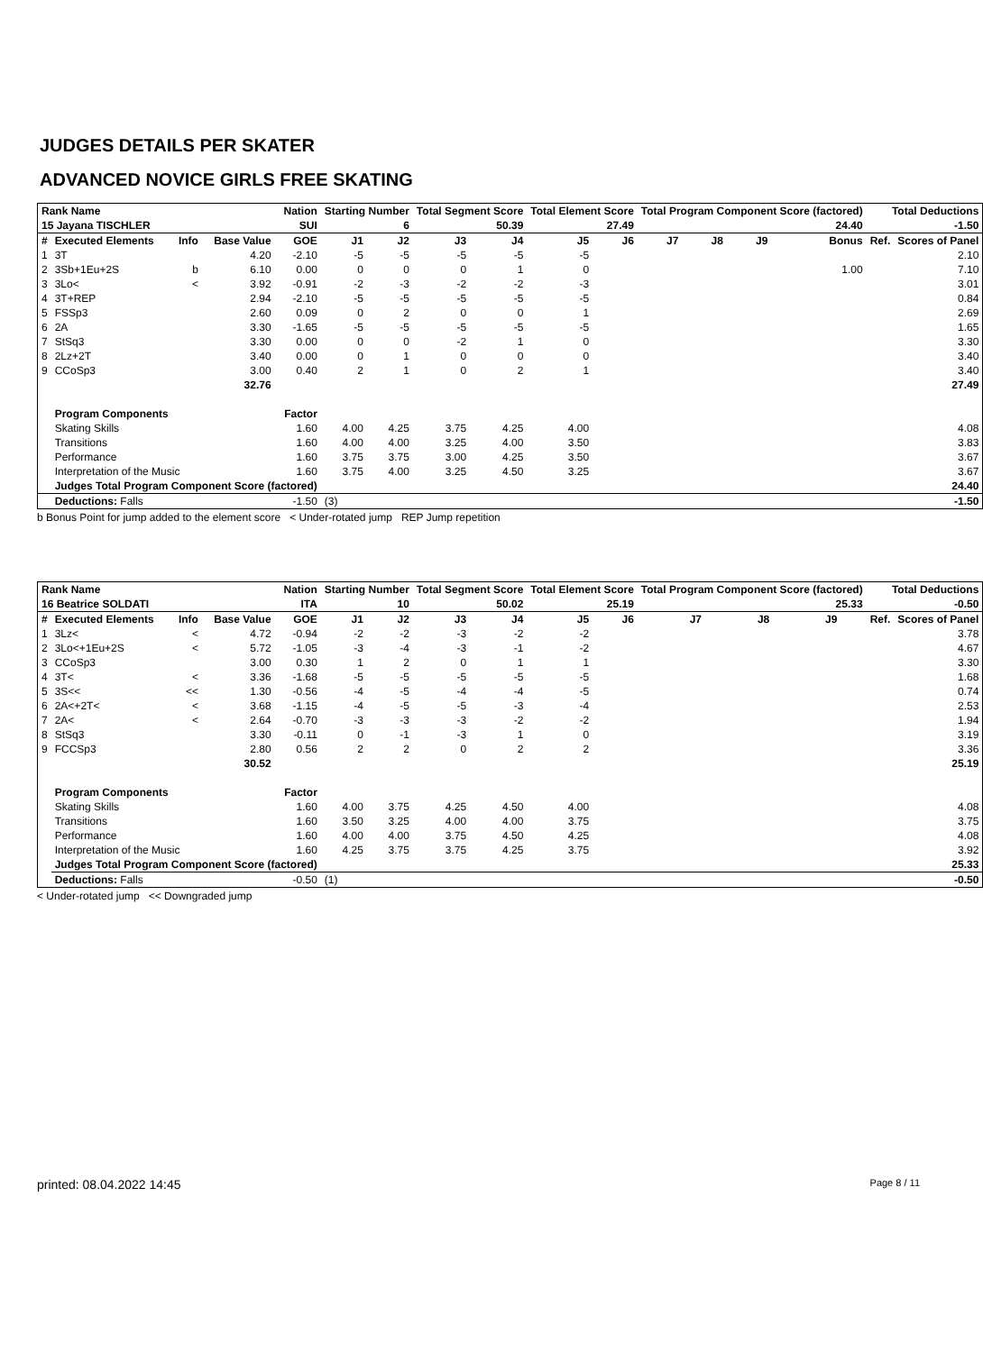JUDGES DETAILS PER SKATER
ADVANCED NOVICE GIRLS FREE SKATING
| Rank Name | | | | Nation | Starting Number | | Total Segment Score | | Total Element Score | | Total Program Component Score (factored) | | | | Total Deductions | |
| --- | --- | --- | --- | --- | --- | --- | --- | --- | --- | --- | --- | --- | --- | --- | --- | --- |
| 15 Jayana TISCHLER | | | | SUI | 6 | | 50.39 | | 27.49 | | 24.40 | | | | -1.50 | |
| # | Executed Elements | Info | Base Value | GOE | J1 | J2 | J3 | J4 | J5 | J6 | J7 | J8 | J9 | Bonus | Ref. | Scores of Panel |
| 1 | 3T | | 4.20 | -2.10 | -5 | -5 | -5 | -5 | -5 | | | | | | | 2.10 |
| 2 | 3Sb+1Eu+2S | b | 6.10 | 0.00 | 0 | 0 | 0 | 1 | 0 | | | | | 1.00 | | 7.10 |
| 3 | 3Lo< | < | 3.92 | -0.91 | -2 | -3 | -2 | -2 | -3 | | | | | | | 3.01 |
| 4 | 3T+REP | | 2.94 | -2.10 | -5 | -5 | -5 | -5 | -5 | | | | | | | 0.84 |
| 5 | FSSp3 | | 2.60 | 0.09 | 0 | 2 | 0 | 0 | 1 | | | | | | | 2.69 |
| 6 | 2A | | 3.30 | -1.65 | -5 | -5 | -5 | -5 | -5 | | | | | | | 1.65 |
| 7 | StSq3 | | 3.30 | 0.00 | 0 | 0 | -2 | 1 | 0 | | | | | | | 3.30 |
| 8 | 2Lz+2T | | 3.40 | 0.00 | 0 | 1 | 0 | 0 | 0 | | | | | | | 3.40 |
| 9 | CCoSp3 | | 3.00 | 0.40 | 2 | 1 | 0 | 2 | 1 | | | | | | | 3.40 |
| | | | 32.76 | | | | | | | | | | | | | 27.49 |
| | Program Components | | | Factor | | | | | | | | | | | | |
| | Skating Skills | | | 1.60 | 4.00 | 4.25 | 3.75 | 4.25 | 4.00 | | | | | | | 4.08 |
| | Transitions | | | 1.60 | 4.00 | 4.00 | 3.25 | 4.00 | 3.50 | | | | | | | 3.83 |
| | Performance | | | 1.60 | 3.75 | 3.75 | 3.00 | 4.25 | 3.50 | | | | | | | 3.67 |
| | Interpretation of the Music | | | 1.60 | 3.75 | 4.00 | 3.25 | 4.50 | 3.25 | | | | | | | 3.67 |
| | Judges Total Program Component Score (factored) | | | | | | | | | | | | | | | 24.40 |
| | Deductions: Falls | | | -1.50 | (3) | | | | | | | | | | | -1.50 |
b Bonus Point for jump added to the element score < Under-rotated jump REP Jump repetition
| Rank Name | | | | Nation | Starting Number | | Total Segment Score | | Total Element Score | | Total Program Component Score (factored) | | | | Total Deductions | |
| --- | --- | --- | --- | --- | --- | --- | --- | --- | --- | --- | --- | --- | --- | --- | --- | --- |
| 16 Beatrice SOLDATI | | | | ITA | 10 | | 50.02 | | 25.19 | | 25.33 | | | | -0.50 | |
| # | Executed Elements | Info | Base Value | GOE | J1 | J2 | J3 | J4 | J5 | J6 | J7 | J8 | J9 | | Ref. | Scores of Panel |
| 1 | 3Lz< | < | 4.72 | -0.94 | -2 | -2 | -3 | -2 | -2 | | | | | | | 3.78 |
| 2 | 3Lo<+1Eu+2S | < | 5.72 | -1.05 | -3 | -4 | -3 | -1 | -2 | | | | | | | 4.67 |
| 3 | CCoSp3 | | 3.00 | 0.30 | 1 | 2 | 0 | 1 | 1 | | | | | | | 3.30 |
| 4 | 3T< | < | 3.36 | -1.68 | -5 | -5 | -5 | -5 | -5 | | | | | | | 1.68 |
| 5 | 3S<< | << | 1.30 | -0.56 | -4 | -5 | -4 | -4 | -5 | | | | | | | 0.74 |
| 6 | 2A<+2T< | < | 3.68 | -1.15 | -4 | -5 | -5 | -3 | -4 | | | | | | | 2.53 |
| 7 | 2A< | < | 2.64 | -0.70 | -3 | -3 | -3 | -2 | -2 | | | | | | | 1.94 |
| 8 | StSq3 | | 3.30 | -0.11 | 0 | -1 | -3 | 1 | 0 | | | | | | | 3.19 |
| 9 | FCCSp3 | | 2.80 | 0.56 | 2 | 2 | 0 | 2 | 2 | | | | | | | 3.36 |
| | | | 30.52 | | | | | | | | | | | | | 25.19 |
| | Program Components | | | Factor | | | | | | | | | | | | |
| | Skating Skills | | | 1.60 | 4.00 | 3.75 | 4.25 | 4.50 | 4.00 | | | | | | | 4.08 |
| | Transitions | | | 1.60 | 3.50 | 3.25 | 4.00 | 4.00 | 3.75 | | | | | | | 3.75 |
| | Performance | | | 1.60 | 4.00 | 4.00 | 3.75 | 4.50 | 4.25 | | | | | | | 4.08 |
| | Interpretation of the Music | | | 1.60 | 4.25 | 3.75 | 3.75 | 4.25 | 3.75 | | | | | | | 3.92 |
| | Judges Total Program Component Score (factored) | | | | | | | | | | | | | | | 25.33 |
| | Deductions: Falls | | | -0.50 | (1) | | | | | | | | | | | -0.50 |
< Under-rotated jump << Downgraded jump
printed: 08.04.2022 14:45 Page 8 / 11